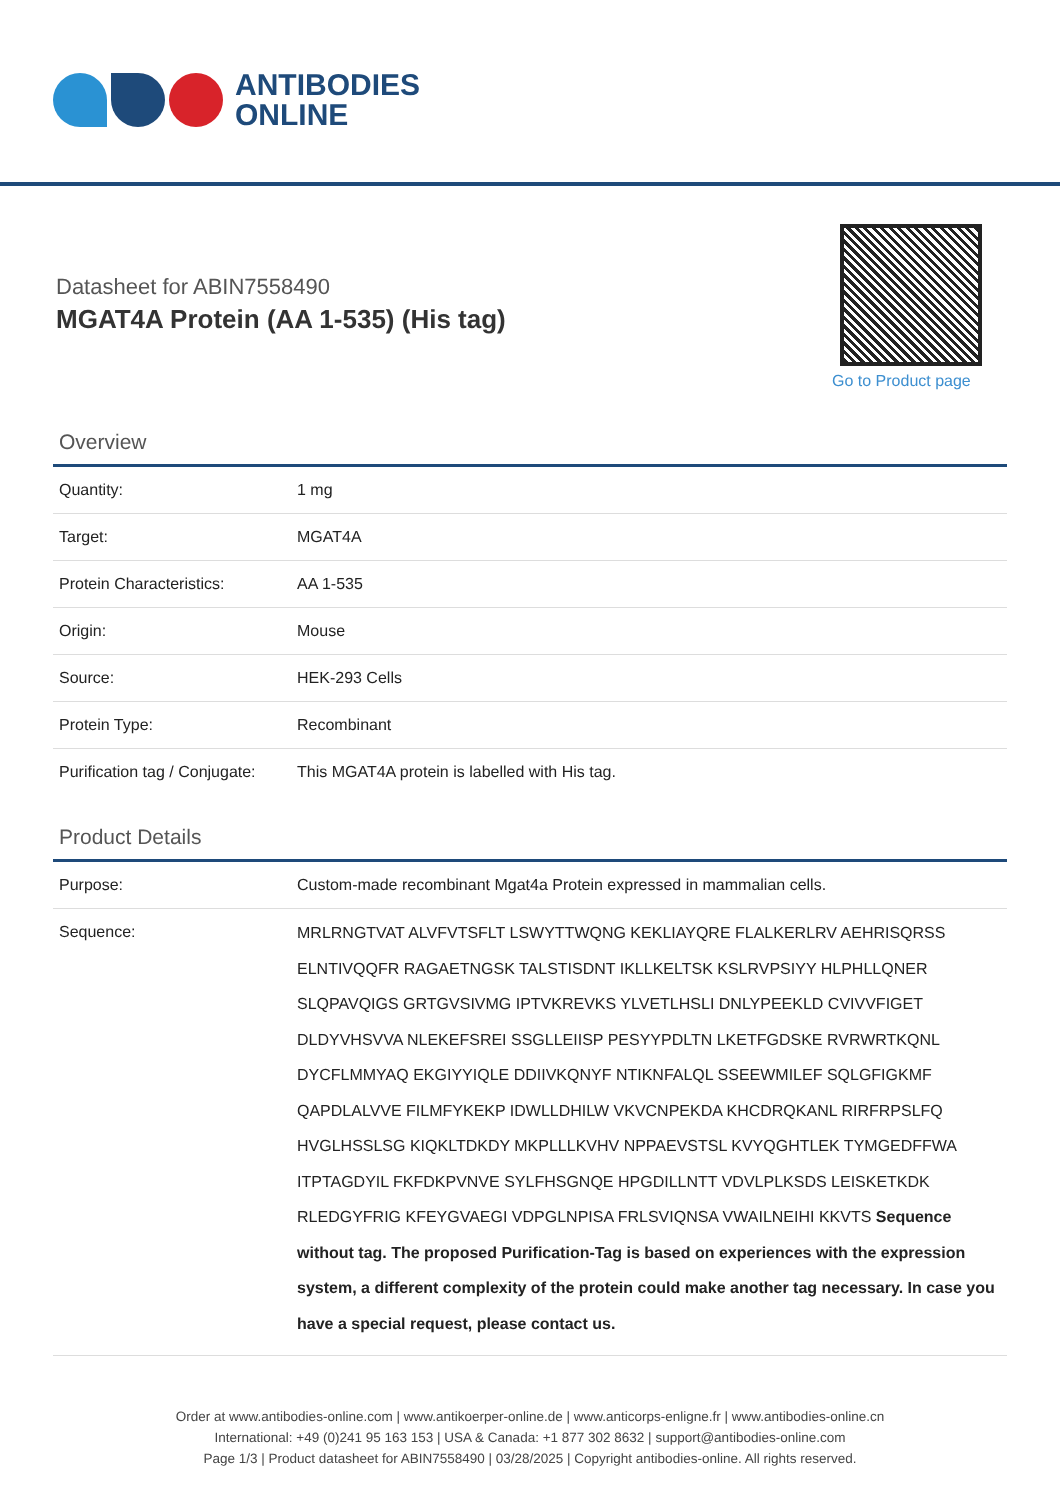ANTIBODIES
ONLINE
Datasheet for ABIN7558490
MGAT4A Protein (AA 1-535) (His tag)
Go to Product page
Overview
| Quantity: | 1 mg |
| Target: | MGAT4A |
| Protein Characteristics: | AA 1-535 |
| Origin: | Mouse |
| Source: | HEK-293 Cells |
| Protein Type: | Recombinant |
| Purification tag / Conjugate: | This MGAT4A protein is labelled with His tag. |
Product Details
| Purpose: | Custom-made recombinant Mgat4a Protein expressed in mammalian cells. |
| Sequence: | MRLRNGTVAT ALVFVTSFLT LSWYTTWQNG KEKLIAYQRE FLALKERLRV AEHRISQRSS ELNTIVQQFR RAGAETNGSK TALSTISDNT IKLLKELTSK KSLRVPSIYY HLPHLLQNER SLQPAVQIGS GRTGVSIVMG IPTVKREVKS YLVETLHSLI DNLYPEEKLD CVIVVFIGET DLDYVHSVVA NLEKEFSREI SSGLLEIISP PESYYPDLTN LKETFGDSKE RVRWRTKQNL DYCFLMMYAQ EKGIYYIQLE DDIIVKQNYF NTIKNFALQL SSEEWMILEF SQLGFIGKMF QAPDLALVVE FILMFYKEKP IDWLLDHILW VKVCNPEKDA KHCDRQKANL RIRFRPSLFQ HVGLHSSLSG KIQKLTDKDY MKPLLLKVHV NPPAEVSTSL KVYQGHTLEK TYMGEDFFWA ITPTAGDYIL FKFDKPVNVE SYLFHSGNQE HPGDILLNTT VDVLPLKSDS LEISKETKDK RLEDGYFRIG KFEYGVAEGI VDPGLNPISA FRLSVIQNSA VWAILNEIHI KKVTS Sequence without tag. The proposed Purification-Tag is based on experiences with the expression system, a different complexity of the protein could make another tag necessary. In case you have a special request, please contact us. |
Order at www.antibodies-online.com | www.antikoerper-online.de | www.anticorps-enligne.fr | www.antibodies-online.cn
International: +49 (0)241 95 163 153 | USA & Canada: +1 877 302 8632 | support@antibodies-online.com
Page 1/3 | Product datasheet for ABIN7558490 | 03/28/2025 | Copyright antibodies-online. All rights reserved.